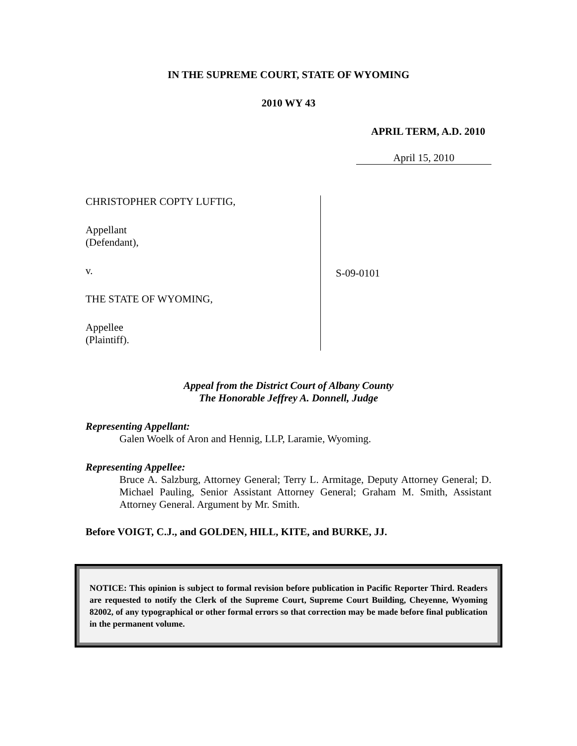IN THE SUPREME COURT, STATE OF WYOMING
2010 WY 43
APRIL TERM, A.D. 2010
April 15, 2010
CHRISTOPHER COPTY LUFTIG,
Appellant
(Defendant),
v.
THE STATE OF WYOMING,
Appellee
(Plaintiff).
S-09-0101
Appeal from the District Court of Albany County
The Honorable Jeffrey A. Donnell, Judge
Representing Appellant:
Galen Woelk of Aron and Hennig, LLP, Laramie, Wyoming.
Representing Appellee:
Bruce A. Salzburg, Attorney General; Terry L. Armitage, Deputy Attorney General; D. Michael Pauling, Senior Assistant Attorney General; Graham M. Smith, Assistant Attorney General. Argument by Mr. Smith.
Before VOIGT, C.J., and GOLDEN, HILL, KITE, and BURKE, JJ.
NOTICE: This opinion is subject to formal revision before publication in Pacific Reporter Third. Readers are requested to notify the Clerk of the Supreme Court, Supreme Court Building, Cheyenne, Wyoming 82002, of any typographical or other formal errors so that correction may be made before final publication in the permanent volume.